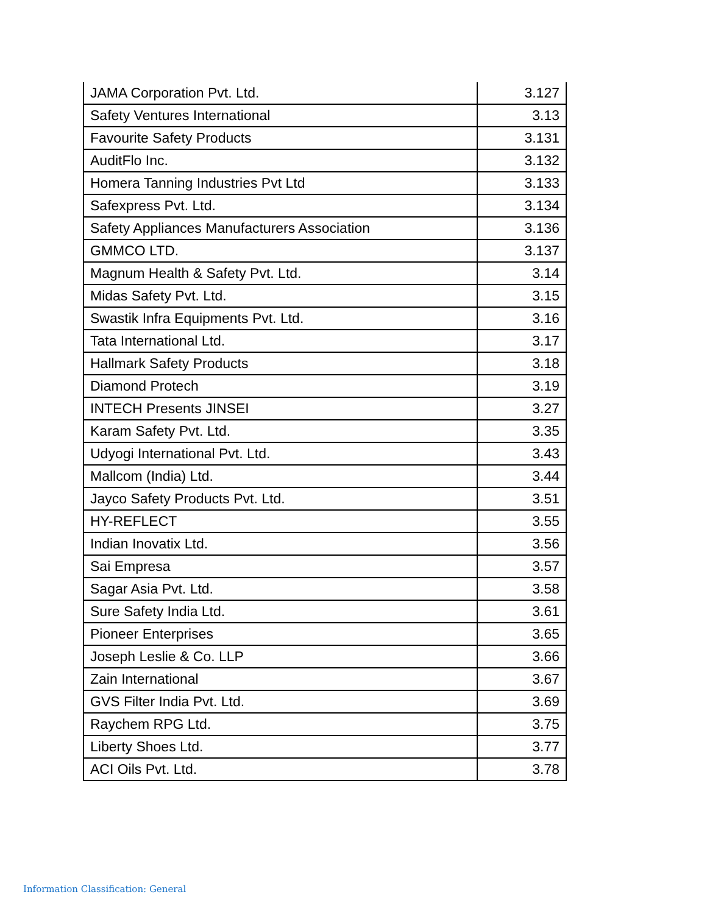| JAMA Corporation Pvt. Ltd. | 3.127 |
| Safety Ventures International | 3.13 |
| Favourite Safety Products | 3.131 |
| AuditFlo Inc. | 3.132 |
| Homera Tanning Industries Pvt Ltd | 3.133 |
| Safexpress Pvt. Ltd. | 3.134 |
| Safety Appliances Manufacturers Association | 3.136 |
| GMMCO LTD. | 3.137 |
| Magnum Health & Safety Pvt. Ltd. | 3.14 |
| Midas Safety Pvt. Ltd. | 3.15 |
| Swastik Infra Equipments Pvt. Ltd. | 3.16 |
| Tata International Ltd. | 3.17 |
| Hallmark Safety Products | 3.18 |
| Diamond Protech | 3.19 |
| INTECH Presents JINSEI | 3.27 |
| Karam Safety Pvt. Ltd. | 3.35 |
| Udyogi International Pvt. Ltd. | 3.43 |
| Mallcom (India) Ltd. | 3.44 |
| Jayco Safety Products Pvt. Ltd. | 3.51 |
| HY-REFLECT | 3.55 |
| Indian Inovatix Ltd. | 3.56 |
| Sai Empresa | 3.57 |
| Sagar Asia Pvt. Ltd. | 3.58 |
| Sure Safety India Ltd. | 3.61 |
| Pioneer Enterprises | 3.65 |
| Joseph Leslie & Co. LLP | 3.66 |
| Zain International | 3.67 |
| GVS Filter India Pvt. Ltd. | 3.69 |
| Raychem RPG Ltd. | 3.75 |
| Liberty Shoes Ltd. | 3.77 |
| ACI Oils Pvt. Ltd. | 3.78 |
Information Classification: General